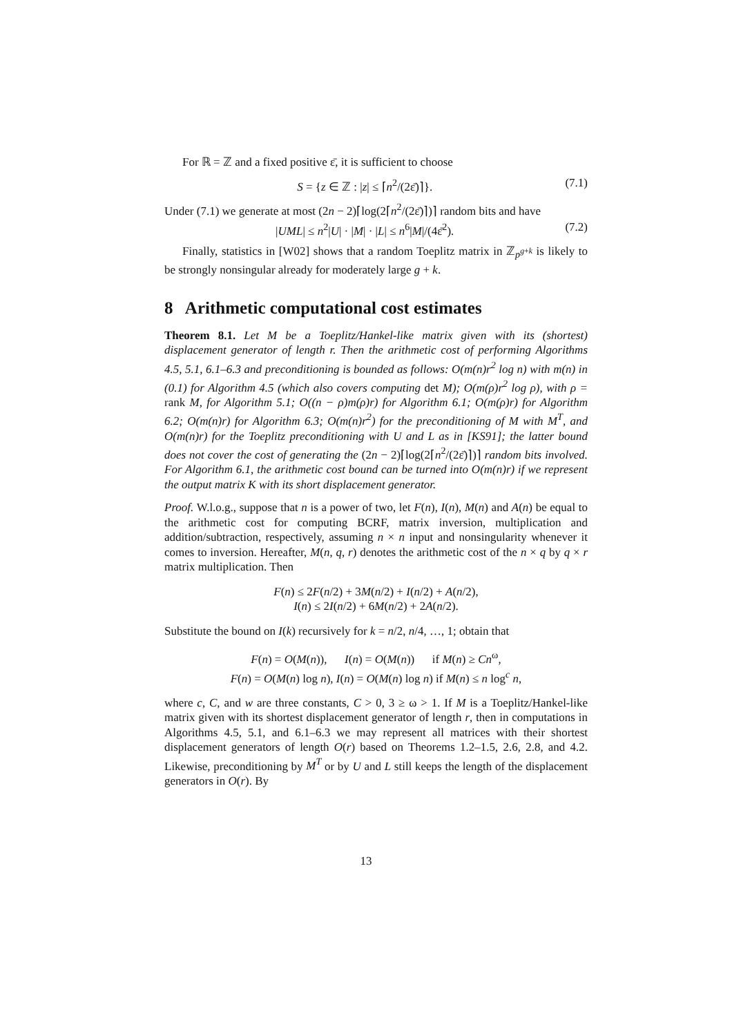For ℝ = ℤ and a fixed positive ε̄, it is sufficient to choose
S = {z ∈ ℤ : |z| ≤ ⌈n<sup>2</sup>/(2ε̄)⌉}. (7.1)
Under (7.1) we generate at most (2n − 2)⌈log(2⌈n<sup>2</sup>/(2ε̄)⌉)⌉ random bits and have
|UML| ≤ n<sup>2</sup>|U| · |M| · |L| ≤ n<sup>6</sup>|M|/(4ε̄<sup>2</sup>). (7.2)
Finally, statistics in [W02] shows that a random Toeplitz matrix in ℤ<sub>p<sup>g+k</sup></sub> is likely to be strongly nonsingular already for moderately large g + k.
8 Arithmetic computational cost estimates
Theorem 8.1. Let M be a Toeplitz/Hankel-like matrix given with its (shortest) displacement generator of length r. Then the arithmetic cost of performing Algorithms 4.5, 5.1, 6.1–6.3 and preconditioning is bounded as follows: O(m(n)r<sup>2</sup> log n) with m(n) in (0.1) for Algorithm 4.5 (which also covers computing det M); O(m(ρ)r<sup>2</sup> log ρ), with ρ = rank M, for Algorithm 5.1; O((n − ρ)m(ρ)r) for Algorithm 6.1; O(m(ρ)r) for Algorithm 6.2; O(m(n)r) for Algorithm 6.3; O(m(n)r<sup>2</sup>) for the preconditioning of M with M<sup>T</sup>, and O(m(n)r) for the Toeplitz preconditioning with U and L as in [KS91]; the latter bound does not cover the cost of generating the (2n − 2)⌈log(2⌈n<sup>2</sup>/(2ε̄)⌉)⌉ random bits involved. For Algorithm 6.1, the arithmetic cost bound can be turned into O(m(n)r) if we represent the output matrix K with its short displacement generator.
Proof. W.l.o.g., suppose that n is a power of two, let F(n), I(n), M(n) and A(n) be equal to the arithmetic cost for computing BCRF, matrix inversion, multiplication and addition/subtraction, respectively, assuming n × n input and nonsingularity whenever it comes to inversion. Hereafter, M(n, q, r) denotes the arithmetic cost of the n × q by q × r matrix multiplication. Then
F(n) ≤ 2F(n/2) + 3M(n/2) + I(n/2) + A(n/2),
I(n) ≤ 2I(n/2) + 6M(n/2) + 2A(n/2).
Substitute the bound on I(k) recursively for k = n/2, n/4, …, 1; obtain that
F(n) = O(M(n)), I(n) = O(M(n)) if M(n) ≥ Cn<sup>ω</sup>,
F(n) = O(M(n) log n), I(n) = O(M(n) log n) if M(n) ≤ n log<sup>c</sup> n,
where c, C, and w are three constants, C > 0, 3 ≥ ω > 1. If M is a Toeplitz/Hankel-like matrix given with its shortest displacement generator of length r, then in computations in Algorithms 4.5, 5.1, and 6.1–6.3 we may represent all matrices with their shortest displacement generators of length O(r) based on Theorems 1.2–1.5, 2.6, 2.8, and 4.2. Likewise, preconditioning by M<sup>T</sup> or by U and L still keeps the length of the displacement generators in O(r). By
13